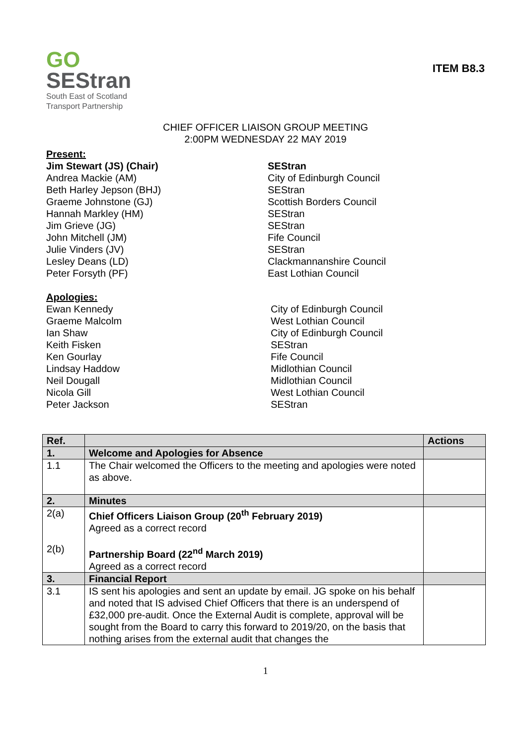GO
SEStran
South East of Scotland
Transport Partnership
ITEM B8.3
CHIEF OFFICER LIAISON GROUP MEETING
2:00PM WEDNESDAY 22 MAY 2019
Present: Jim Stewart (JS) (Chair) SEStran Andrea Mackie (AM) City of Edinburgh Council Beth Harley Jepson (BHJ) SEStran Graeme Johnstone (GJ) Scottish Borders Council Hannah Markley (HM) SEStran Jim Grieve (JG) SEStran John Mitchell (JM) Fife Council Julie Vinders (JV) SEStran Lesley Deans (LD) Clackmannanshire Council Peter Forsyth (PF) East Lothian Council
Apologies: Ewan Kennedy City of Edinburgh Council Graeme Malcolm West Lothian Council Ian Shaw City of Edinburgh Council Keith Fisken SEStran Ken Gourlay Fife Council Lindsay Haddow Midlothian Council Neil Dougall Midlothian Council Nicola Gill West Lothian Council Peter Jackson SEStran
| Ref. | | Actions |
| --- | --- | --- |
| 1. | Welcome and Apologies for Absence | |
| 1.1 | The Chair welcomed the Officers to the meeting and apologies were noted as above. | |
| 2. | Minutes | |
| 2(a) 2(b) | Chief Officers Liaison Group (20<sup>th</sup> February 2019) Agreed as a correct record Partnership Board (22<sup>nd</sup> March 2019) Agreed as a correct record | |
| 3. | Financial Report | |
| 3.1 | IS sent his apologies and sent an update by email. JG spoke on his behalf and noted that IS advised Chief Officers that there is an underspend of £32,000 pre-audit. Once the External Audit is complete, approval will be sought from the Board to carry this forward to 2019/20, on the basis that nothing arises from the external audit that changes the | |
1